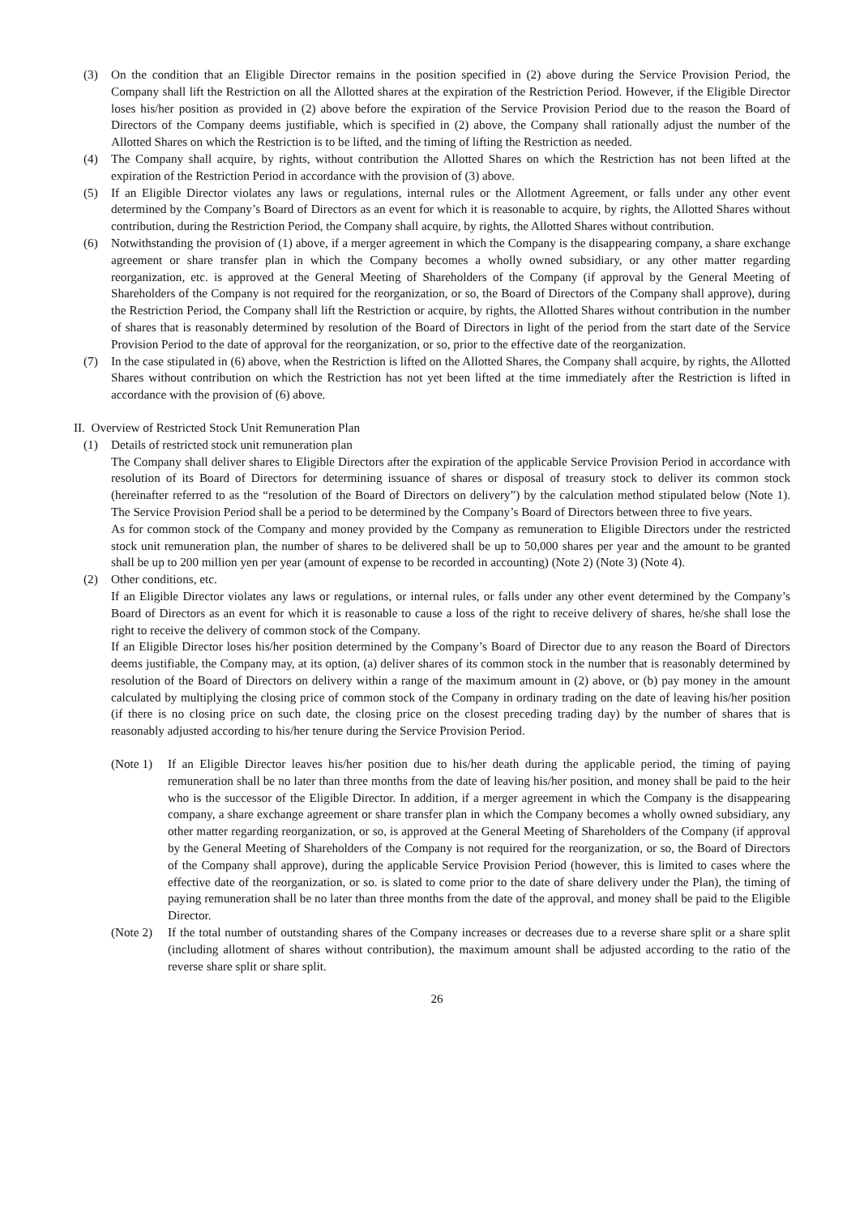(3) On the condition that an Eligible Director remains in the position specified in (2) above during the Service Provision Period, the Company shall lift the Restriction on all the Allotted shares at the expiration of the Restriction Period. However, if the Eligible Director loses his/her position as provided in (2) above before the expiration of the Service Provision Period due to the reason the Board of Directors of the Company deems justifiable, which is specified in (2) above, the Company shall rationally adjust the number of the Allotted Shares on which the Restriction is to be lifted, and the timing of lifting the Restriction as needed.
(4) The Company shall acquire, by rights, without contribution the Allotted Shares on which the Restriction has not been lifted at the expiration of the Restriction Period in accordance with the provision of (3) above.
(5) If an Eligible Director violates any laws or regulations, internal rules or the Allotment Agreement, or falls under any other event determined by the Company’s Board of Directors as an event for which it is reasonable to acquire, by rights, the Allotted Shares without contribution, during the Restriction Period, the Company shall acquire, by rights, the Allotted Shares without contribution.
(6) Notwithstanding the provision of (1) above, if a merger agreement in which the Company is the disappearing company, a share exchange agreement or share transfer plan in which the Company becomes a wholly owned subsidiary, or any other matter regarding reorganization, etc. is approved at the General Meeting of Shareholders of the Company (if approval by the General Meeting of Shareholders of the Company is not required for the reorganization, or so, the Board of Directors of the Company shall approve), during the Restriction Period, the Company shall lift the Restriction or acquire, by rights, the Allotted Shares without contribution in the number of shares that is reasonably determined by resolution of the Board of Directors in light of the period from the start date of the Service Provision Period to the date of approval for the reorganization, or so, prior to the effective date of the reorganization.
(7) In the case stipulated in (6) above, when the Restriction is lifted on the Allotted Shares, the Company shall acquire, by rights, the Allotted Shares without contribution on which the Restriction has not yet been lifted at the time immediately after the Restriction is lifted in accordance with the provision of (6) above.
II. Overview of Restricted Stock Unit Remuneration Plan
(1) Details of restricted stock unit remuneration plan
The Company shall deliver shares to Eligible Directors after the expiration of the applicable Service Provision Period in accordance with resolution of its Board of Directors for determining issuance of shares or disposal of treasury stock to deliver its common stock (hereinafter referred to as the “resolution of the Board of Directors on delivery”) by the calculation method stipulated below (Note 1). The Service Provision Period shall be a period to be determined by the Company’s Board of Directors between three to five years.
As for common stock of the Company and money provided by the Company as remuneration to Eligible Directors under the restricted stock unit remuneration plan, the number of shares to be delivered shall be up to 50,000 shares per year and the amount to be granted shall be up to 200 million yen per year (amount of expense to be recorded in accounting) (Note 2) (Note 3) (Note 4).
(2) Other conditions, etc.
If an Eligible Director violates any laws or regulations, or internal rules, or falls under any other event determined by the Company’s Board of Directors as an event for which it is reasonable to cause a loss of the right to receive delivery of shares, he/she shall lose the right to receive the delivery of common stock of the Company.
If an Eligible Director loses his/her position determined by the Company’s Board of Director due to any reason the Board of Directors deems justifiable, the Company may, at its option, (a) deliver shares of its common stock in the number that is reasonably determined by resolution of the Board of Directors on delivery within a range of the maximum amount in (2) above, or (b) pay money in the amount calculated by multiplying the closing price of common stock of the Company in ordinary trading on the date of leaving his/her position (if there is no closing price on such date, the closing price on the closest preceding trading day) by the number of shares that is reasonably adjusted according to his/her tenure during the Service Provision Period.
(Note 1) If an Eligible Director leaves his/her position due to his/her death during the applicable period, the timing of paying remuneration shall be no later than three months from the date of leaving his/her position, and money shall be paid to the heir who is the successor of the Eligible Director. In addition, if a merger agreement in which the Company is the disappearing company, a share exchange agreement or share transfer plan in which the Company becomes a wholly owned subsidiary, any other matter regarding reorganization, or so, is approved at the General Meeting of Shareholders of the Company (if approval by the General Meeting of Shareholders of the Company is not required for the reorganization, or so, the Board of Directors of the Company shall approve), during the applicable Service Provision Period (however, this is limited to cases where the effective date of the reorganization, or so. is slated to come prior to the date of share delivery under the Plan), the timing of paying remuneration shall be no later than three months from the date of the approval, and money shall be paid to the Eligible Director.
(Note 2) If the total number of outstanding shares of the Company increases or decreases due to a reverse share split or a share split (including allotment of shares without contribution), the maximum amount shall be adjusted according to the ratio of the reverse share split or share split.
26